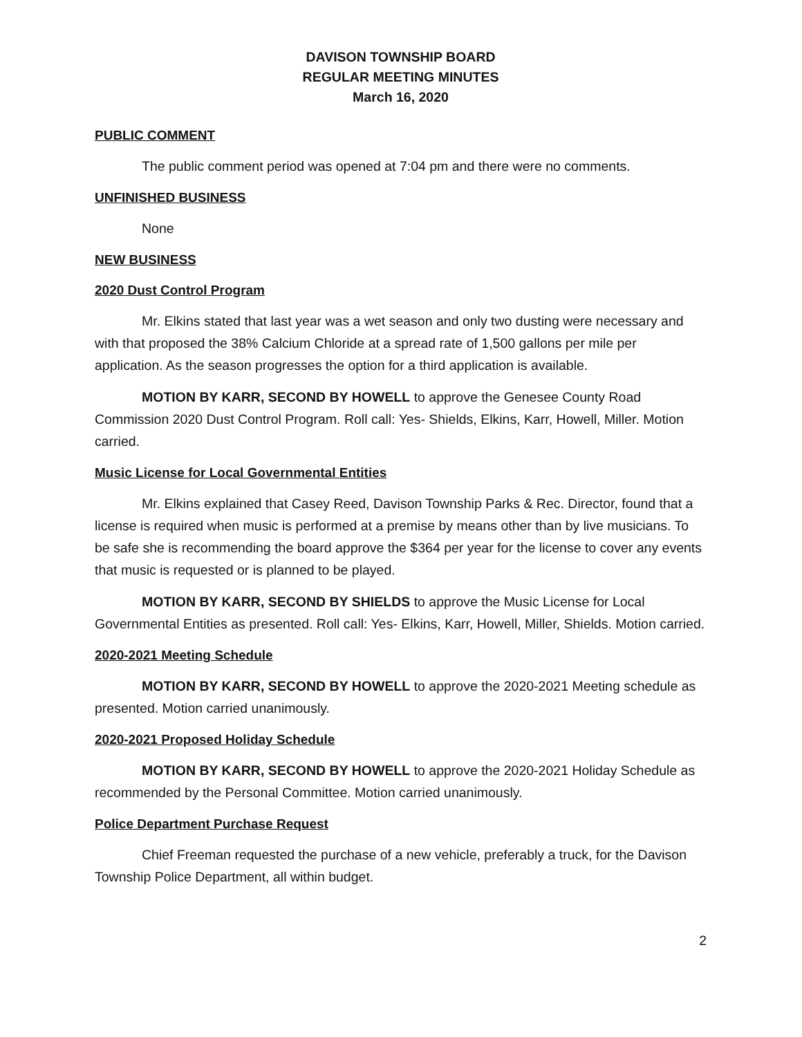DAVISON TOWNSHIP BOARD
REGULAR MEETING MINUTES
March 16, 2020
PUBLIC COMMENT
The public comment period was opened at 7:04 pm and there were no comments.
UNFINISHED BUSINESS
None
NEW BUSINESS
2020 Dust Control Program
Mr. Elkins stated that last year was a wet season and only two dusting were necessary and with that proposed the 38% Calcium Chloride at a spread rate of 1,500 gallons per mile per application. As the season progresses the option for a third application is available.
MOTION BY KARR, SECOND BY HOWELL to approve the Genesee County Road Commission 2020 Dust Control Program. Roll call: Yes- Shields, Elkins, Karr, Howell, Miller. Motion carried.
Music License for Local Governmental Entities
Mr. Elkins explained that Casey Reed, Davison Township Parks & Rec. Director, found that a license is required when music is performed at a premise by means other than by live musicians. To be safe she is recommending the board approve the $364 per year for the license to cover any events that music is requested or is planned to be played.
MOTION BY KARR, SECOND BY SHIELDS to approve the Music License for Local Governmental Entities as presented. Roll call: Yes- Elkins, Karr, Howell, Miller, Shields. Motion carried.
2020-2021 Meeting Schedule
MOTION BY KARR, SECOND BY HOWELL to approve the 2020-2021 Meeting schedule as presented. Motion carried unanimously.
2020-2021 Proposed Holiday Schedule
MOTION BY KARR, SECOND BY HOWELL to approve the 2020-2021 Holiday Schedule as recommended by the Personal Committee. Motion carried unanimously.
Police Department Purchase Request
Chief Freeman requested the purchase of a new vehicle, preferably a truck, for the Davison Township Police Department, all within budget.
2